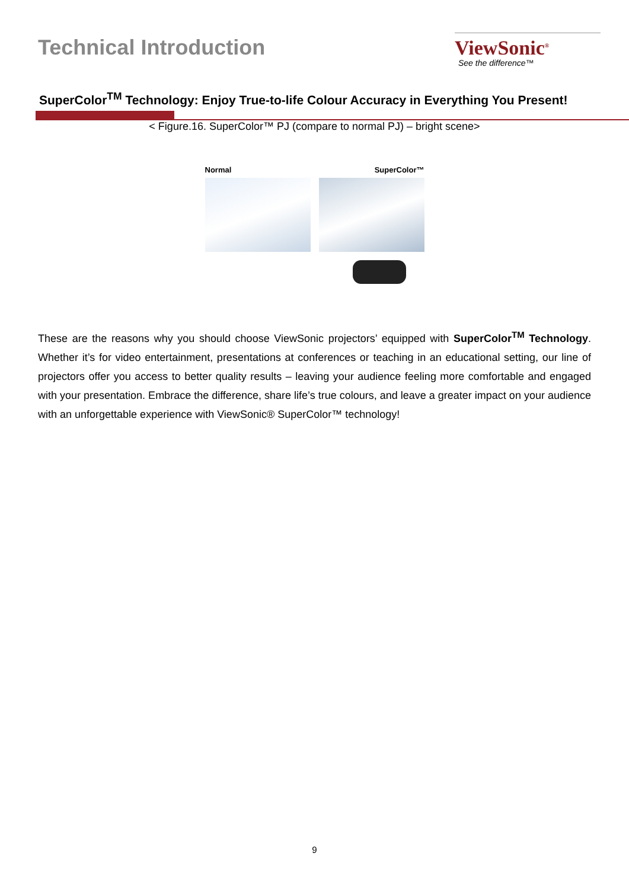Technical Introduction
ViewSonic<sup>®</sup>
See the difference™
SuperColor<sup>TM</sup> Technology: Enjoy True-to-life Colour Accuracy in Everything You Present!
< Figure.16. SuperColor™ PJ (compare to normal PJ) – bright scene>
Normal SuperColor™
These are the reasons why you should choose ViewSonic projectors’ equipped with SuperColor<sup>TM</sup> Technology. Whether it’s for video entertainment, presentations at conferences or teaching in an educational setting, our line of projectors offer you access to better quality results – leaving your audience feeling more comfortable and engaged with your presentation. Embrace the difference, share life’s true colours, and leave a greater impact on your audience with an unforgettable experience with ViewSonic® SuperColor™ technology!
9